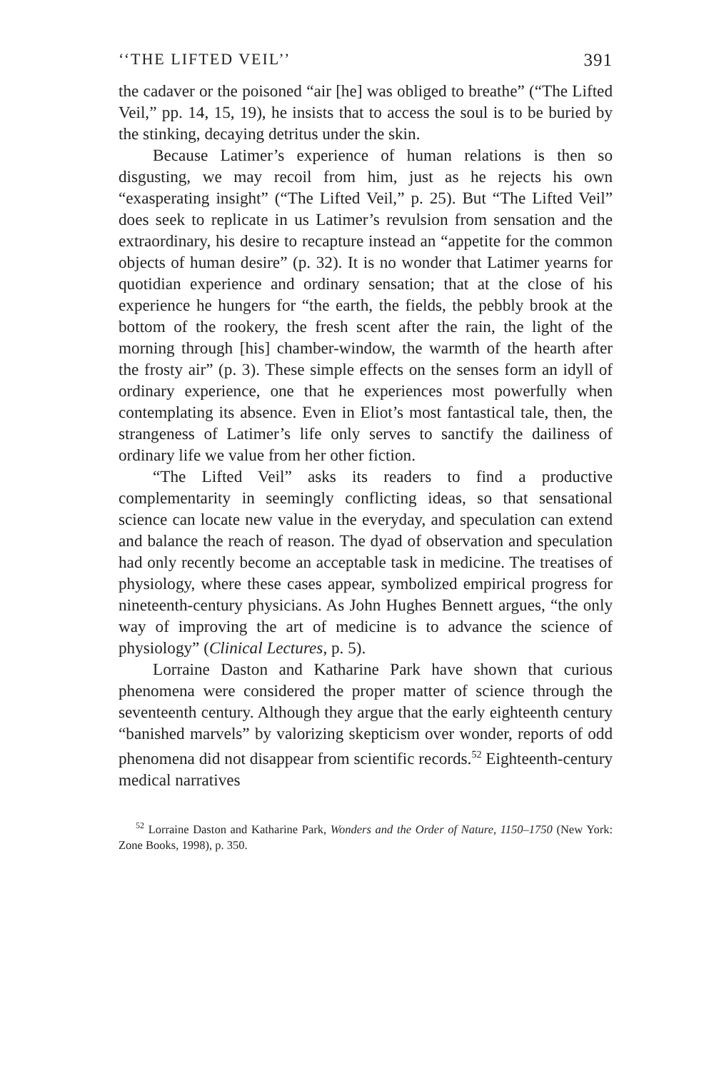‘‘THE LIFTED VEIL’’ 391
the cadaver or the poisoned “air [he] was obliged to breathe” (“The Lifted Veil,” pp. 14, 15, 19), he insists that to access the soul is to be buried by the stinking, decaying detritus under the skin.
Because Latimer’s experience of human relations is then so disgusting, we may recoil from him, just as he rejects his own “exasperating insight” (“The Lifted Veil,” p. 25). But “The Lifted Veil” does seek to replicate in us Latimer’s revulsion from sensation and the extraordinary, his desire to recapture instead an “appetite for the common objects of human desire” (p. 32). It is no wonder that Latimer yearns for quotidian experience and ordinary sensation; that at the close of his experience he hungers for “the earth, the fields, the pebbly brook at the bottom of the rookery, the fresh scent after the rain, the light of the morning through [his] chamber-window, the warmth of the hearth after the frosty air” (p. 3). These simple effects on the senses form an idyll of ordinary experience, one that he experiences most powerfully when contemplating its absence. Even in Eliot’s most fantastical tale, then, the strangeness of Latimer’s life only serves to sanctify the dailiness of ordinary life we value from her other fiction.
“The Lifted Veil” asks its readers to find a productive complementarity in seemingly conflicting ideas, so that sensational science can locate new value in the everyday, and speculation can extend and balance the reach of reason. The dyad of observation and speculation had only recently become an acceptable task in medicine. The treatises of physiology, where these cases appear, symbolized empirical progress for nineteenth-century physicians. As John Hughes Bennett argues, “the only way of improving the art of medicine is to advance the science of physiology” (Clinical Lectures, p. 5).
Lorraine Daston and Katharine Park have shown that curious phenomena were considered the proper matter of science through the seventeenth century. Although they argue that the early eighteenth century “banished marvels” by valorizing skepticism over wonder, reports of odd phenomena did not disappear from scientific records.<sup>52</sup> Eighteenth-century medical narratives
<sup>52</sup> Lorraine Daston and Katharine Park, Wonders and the Order of Nature, 1150–1750 (New York: Zone Books, 1998), p. 350.